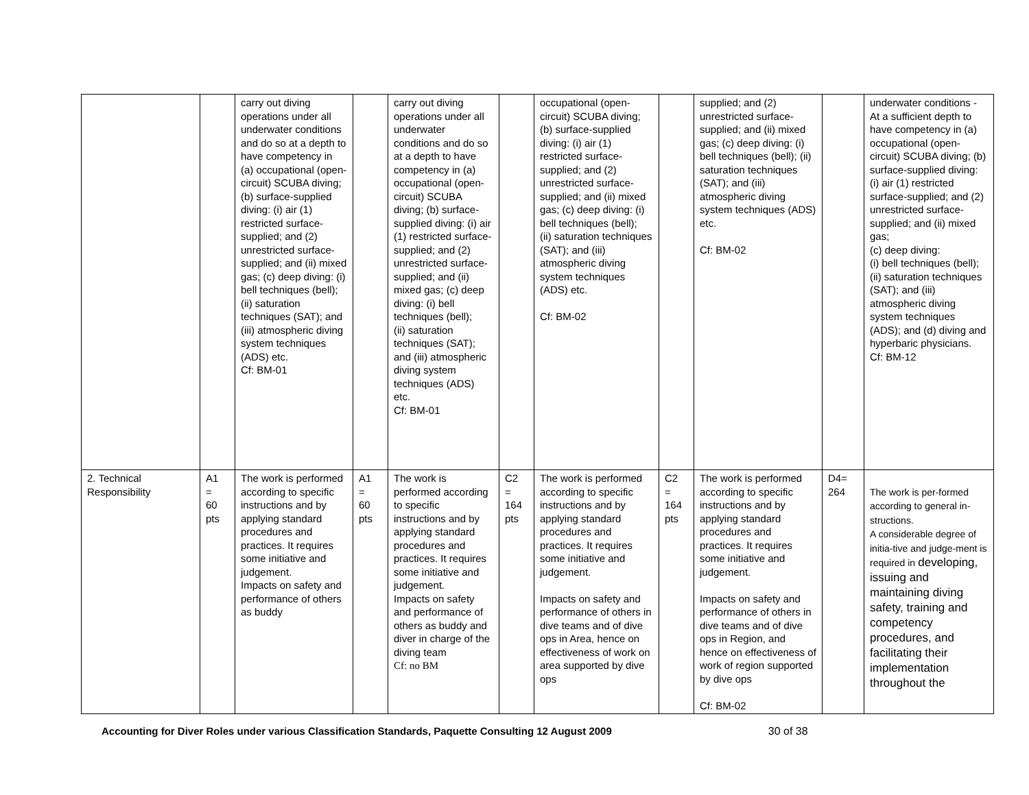| | | carry out diving operations under all underwater conditions and do so at a depth to have competency in (a) occupational (open-circuit) SCUBA diving; (b) surface-supplied diving: (i) air (1) restricted surface-supplied; and (2) unrestricted surface-supplied; and (ii) mixed gas; (c) deep diving: (i) bell techniques (bell); (ii) saturation techniques (SAT); and (iii) atmospheric diving system techniques (ADS) etc. Cf: BM-01 | | carry out diving operations under all underwater conditions and do so at a depth to have competency in (a) occupational (open-circuit) SCUBA diving; (b) surface-supplied diving: (i) air (1) restricted surface-supplied; and (2) unrestricted surface-supplied; and (ii) mixed gas; (c) deep diving: (i) bell techniques (bell); (ii) saturation techniques (SAT); and (iii) atmospheric diving system techniques (ADS) etc. Cf: BM-01 | | occupational (open-circuit) SCUBA diving; (b) surface-supplied diving: (i) air (1) restricted surface-supplied; and (2) unrestricted surface-supplied; and (ii) mixed gas; (c) deep diving: (i) bell techniques (bell); (ii) saturation techniques (SAT); and (iii) atmospheric diving system techniques (ADS) etc. Cf: BM-02 | | supplied; and (2) unrestricted surface-supplied; and (ii) mixed gas; (c) deep diving: (i) bell techniques (bell); (ii) saturation techniques (SAT); and (iii) atmospheric diving system techniques (ADS) etc. Cf: BM-02 | | underwater conditions - At a sufficient depth to have competency in (a) occupational (open-circuit) SCUBA diving; (b) surface-supplied diving: (i) air (1) restricted surface-supplied; and (2) unrestricted surface-supplied; and (ii) mixed gas; (c) deep diving: (i) bell techniques (bell); (ii) saturation techniques (SAT); and (iii) atmospheric diving system techniques (ADS); and (d) diving and hyperbaric physicians. Cf: BM-12 |
| 2. Technical Responsibility | A1 = 60 pts | The work is performed according to specific instructions and by applying standard procedures and practices. It requires some initiative and judgement. Impacts on safety and performance of others as buddy | A1 = 60 pts | The work is performed according to specific instructions and by applying standard procedures and practices. It requires some initiative and judgement. Impacts on safety and performance of others as buddy and diver in charge of the diving team Cf: no BM | C2 = 164 pts | The work is performed according to specific instructions and by applying standard procedures and practices. It requires some initiative and judgement. Impacts on safety and performance of others in dive teams and of dive ops in Area, hence on effectiveness of work on area supported by dive ops | C2 = 164 pts | The work is performed according to specific instructions and by applying standard procedures and practices. It requires some initiative and judgement. Impacts on safety and performance of others in dive teams and of dive ops in Region, and hence on effectiveness of work of region supported by dive ops Cf: BM-02 | D4= 264 | The work is per-formed according to general in-structions. A considerable degree of initia-tive and judge-ment is required in developing, issuing and maintaining diving safety, training and competency procedures, and facilitating their implementation throughout the |
Accounting for Diver Roles under various Classification Standards, Paquette Consulting 12 August 2009 30 of 38